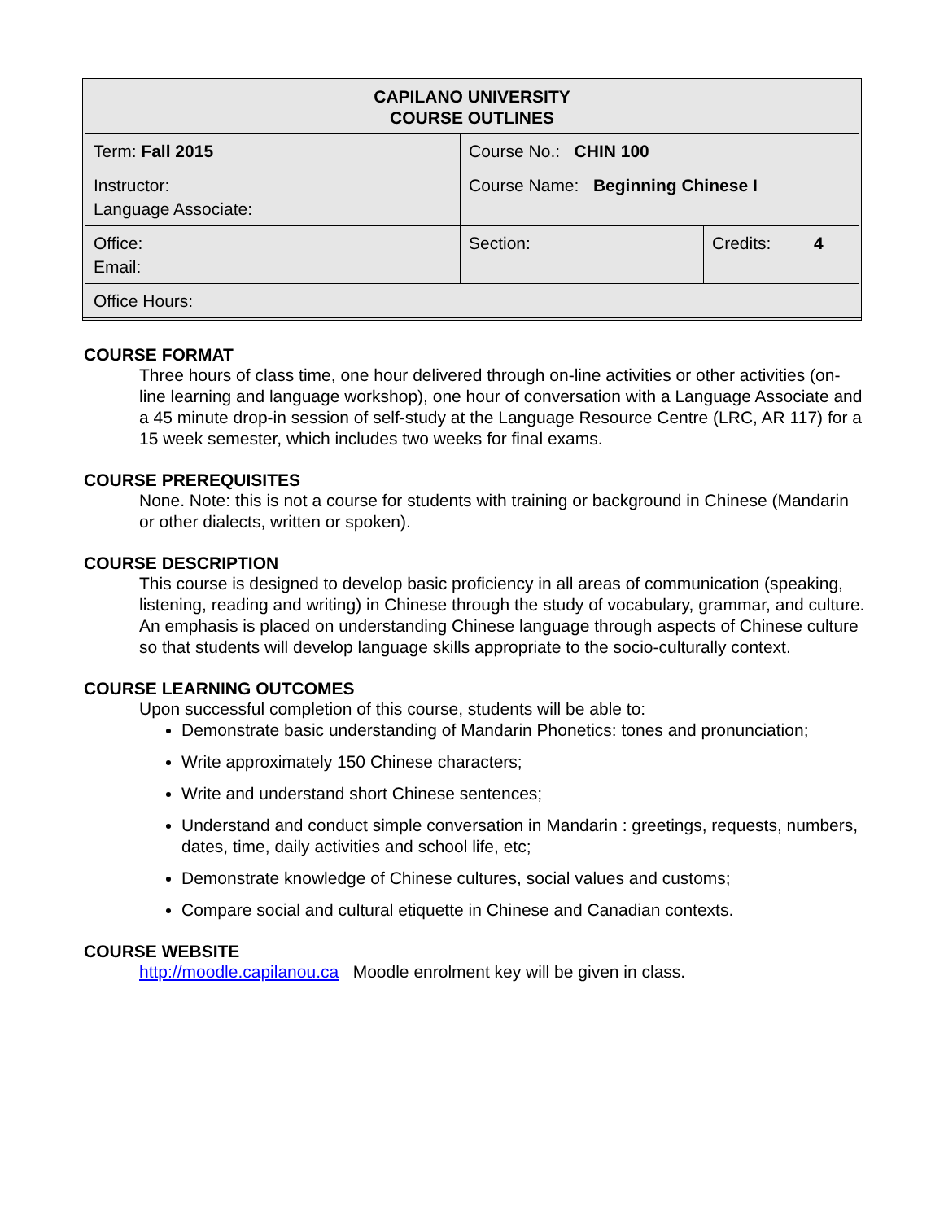| CAPILANO UNIVERSITY COURSE OUTLINES | | |
| --- | --- | --- |
| Term: Fall 2015 | Course No.: CHIN 100 | |
| Instructor: Language Associate: | Course Name: Beginning Chinese I | |
| Office: Email: | Section: | Credits: 4 |
| Office Hours: | | |
COURSE FORMAT
Three hours of class time, one hour delivered through on-line activities or other activities (on-line learning and language workshop), one hour of conversation with a Language Associate and a 45 minute drop-in session of self-study at the Language Resource Centre (LRC, AR 117) for a 15 week semester, which includes two weeks for final exams.
COURSE PREREQUISITES
None. Note: this is not a course for students with training or background in Chinese (Mandarin or other dialects, written or spoken).
COURSE DESCRIPTION
This course is designed to develop basic proficiency in all areas of communication (speaking, listening, reading and writing) in Chinese through the study of vocabulary, grammar, and culture. An emphasis is placed on understanding Chinese language through aspects of Chinese culture so that students will develop language skills appropriate to the socio-culturally context.
COURSE LEARNING OUTCOMES
Upon successful completion of this course, students will be able to:
Demonstrate basic understanding of Mandarin Phonetics: tones and pronunciation;
Write approximately 150 Chinese characters;
Write and understand short Chinese sentences;
Understand and conduct simple conversation in Mandarin : greetings, requests, numbers, dates, time, daily activities and school life, etc;
Demonstrate knowledge of Chinese cultures, social values and customs;
Compare social and cultural etiquette in Chinese and Canadian contexts.
COURSE WEBSITE
http://moodle.capilanou.ca Moodle enrolment key will be given in class.